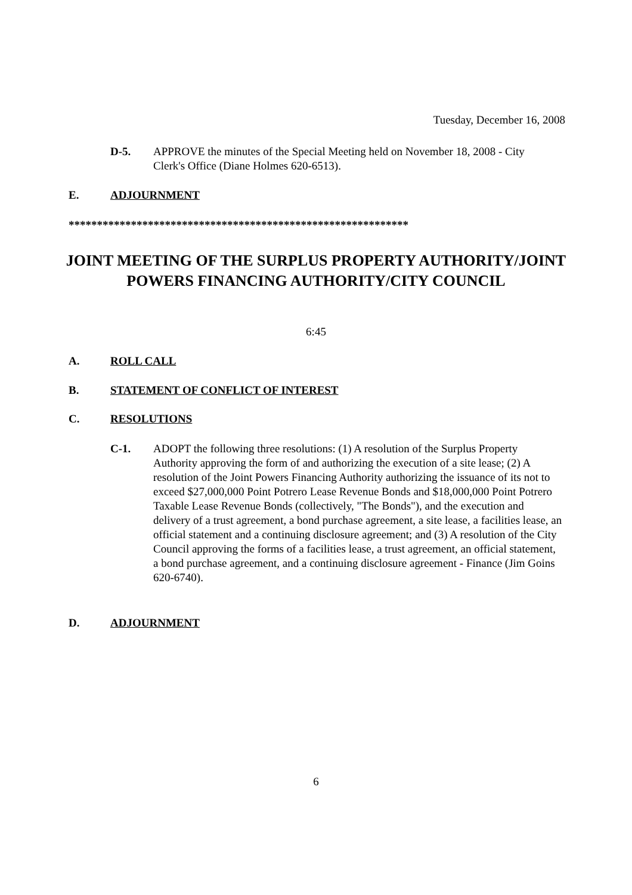Tuesday, December 16, 2008
D-5. APPROVE the minutes of the Special Meeting held on November 18, 2008 - City Clerk's Office (Diane Holmes 620-6513).
E. ADJOURNMENT
************************************************************
JOINT MEETING OF THE SURPLUS PROPERTY AUTHORITY/JOINT POWERS FINANCING AUTHORITY/CITY COUNCIL
6:45
A. ROLL CALL
B. STATEMENT OF CONFLICT OF INTEREST
C. RESOLUTIONS
C-1. ADOPT the following three resolutions: (1) A resolution of the Surplus Property Authority approving the form of and authorizing the execution of a site lease; (2) A resolution of the Joint Powers Financing Authority authorizing the issuance of its not to exceed $27,000,000 Point Potrero Lease Revenue Bonds and $18,000,000 Point Potrero Taxable Lease Revenue Bonds (collectively, "The Bonds"), and the execution and delivery of a trust agreement, a bond purchase agreement, a site lease, a facilities lease, an official statement and a continuing disclosure agreement; and (3) A resolution of the City Council approving the forms of a facilities lease, a trust agreement, an official statement, a bond purchase agreement, and a continuing disclosure agreement - Finance (Jim Goins 620-6740).
D. ADJOURNMENT
6